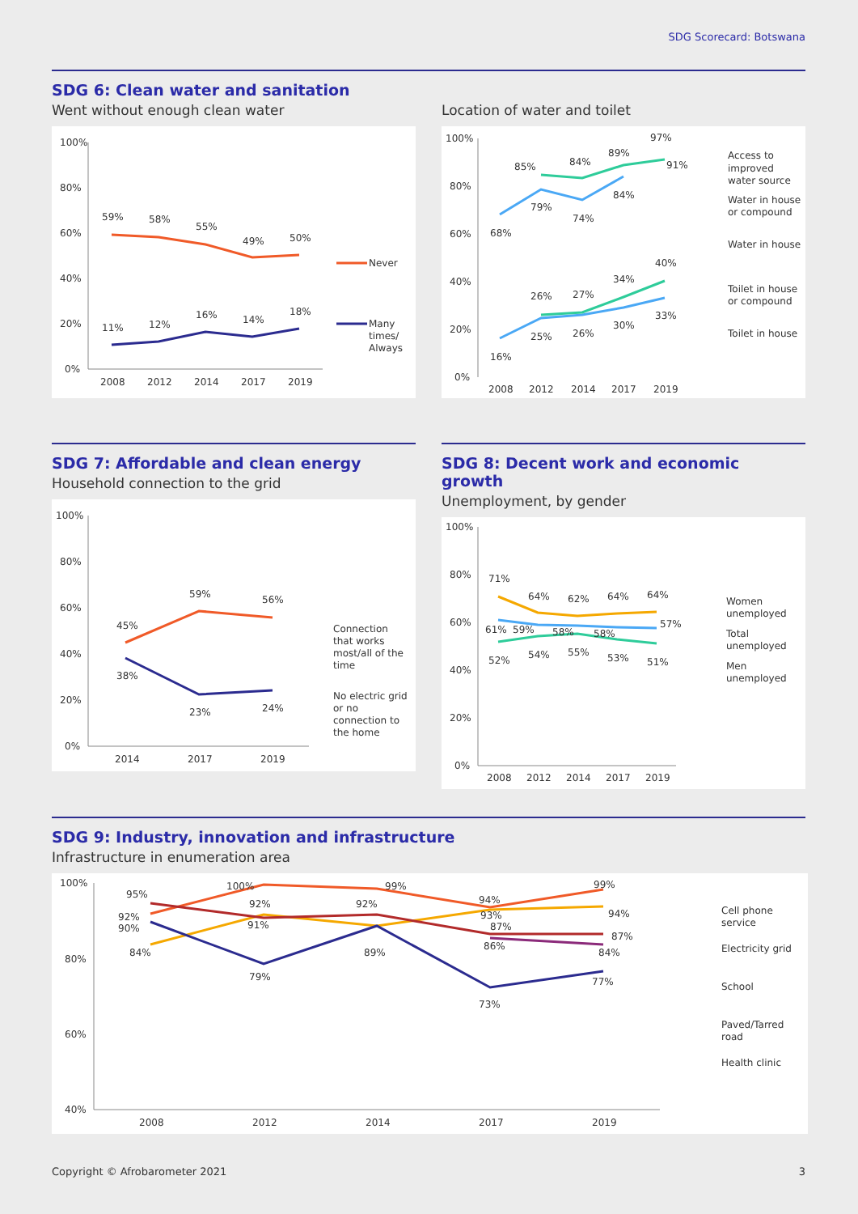SDG Scorecard: Botswana
SDG 6: Clean water and sanitation
Went without enough clean water
100%
80%
60%
40%
20%
0%
2008
2012
2014
2017
2019
59%
58%
55%
49%
50%
11%
12%
16%
14%
18%
Never
Many
times/
Always
Location of water and toilet
100%
80%
60%
40%
20%
0%
2008
2012
2014
2017
2019
68%
79%
74%
84%
85%
84%
89%
97%
91%
16%
25%
26%
30%
33%
26%
27%
34%
40%
Access to
improved
water source
Water in house
or compound
Water in house
Toilet in house
or compound
Toilet in house
SDG 7: Affordable and clean energy
Household connection to the grid
100%
80%
60%
40%
20%
0%
2014
2017
2019
45%
59%
56%
38%
23%
24%
Connection
that works
most/all of the
time
No electric grid
or no
connection to
the home
SDG 8: Decent work and economic growth
Unemployment, by gender
100%
80%
60%
40%
20%
0%
2008
2012
2014
2017
2019
71%
64%
62%
64%
64%
61%
59%
58%
58%
57%
52%
54%
55%
53%
51%
Women
unemployed
Total
unemployed
Men
unemployed
SDG 9: Industry, innovation and infrastructure
Infrastructure in enumeration area
100%
80%
60%
40%
2008
2012
2014
2017
2019
95%
92%
90%
84%
100%
92%
91%
79%
92%
99%
89%
94%
93%
87%
86%
73%
99%
94%
87%
84%
77%
Cell phone
service
Electricity grid
School
Paved/Tarred
road
Health clinic
Copyright © Afrobarometer 2021 3